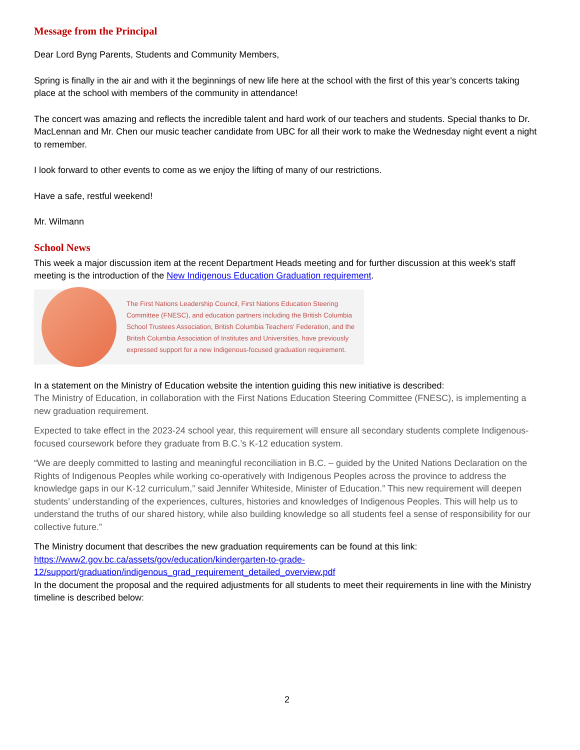Message from the Principal
Dear Lord Byng Parents, Students and Community Members,
Spring is finally in the air and with it the beginnings of new life here at the school with the first of this year’s concerts taking place at the school with members of the community in attendance!
The concert was amazing and reflects the incredible talent and hard work of our teachers and students. Special thanks to Dr. MacLennan and Mr. Chen our music teacher candidate from UBC for all their work to make the Wednesday night event a night to remember.
I look forward to other events to come as we enjoy the lifting of many of our restrictions.
Have a safe, restful weekend!
Mr. Wilmann
School News
This week a major discussion item at the recent Department Heads meeting and for further discussion at this week’s staff meeting is the introduction of the New Indigenous Education Graduation requirement.
The First Nations Leadership Council, First Nations Education Steering Committee (FNESC), and education partners including the British Columbia School Trustees Association, British Columbia Teachers' Federation, and the British Columbia Association of Institutes and Universities, have previously expressed support for a new Indigenous-focused graduation requirement.
In a statement on the Ministry of Education website the intention guiding this new initiative is described:
The Ministry of Education, in collaboration with the First Nations Education Steering Committee (FNESC), is implementing a new graduation requirement.
Expected to take effect in the 2023-24 school year, this requirement will ensure all secondary students complete Indigenous-focused coursework before they graduate from B.C.’s K-12 education system.
“We are deeply committed to lasting and meaningful reconciliation in B.C. – guided by the United Nations Declaration on the Rights of Indigenous Peoples while working co-operatively with Indigenous Peoples across the province to address the knowledge gaps in our K-12 curriculum,” said Jennifer Whiteside, Minister of Education.” This new requirement will deepen students’ understanding of the experiences, cultures, histories and knowledges of Indigenous Peoples. This will help us to understand the truths of our shared history, while also building knowledge so all students feel a sense of responsibility for our collective future.”
The Ministry document that describes the new graduation requirements can be found at this link:
https://www2.gov.bc.ca/assets/gov/education/kindergarten-to-grade-
12/support/graduation/indigenous_grad_requirement_detailed_overview.pdf
In the document the proposal and the required adjustments for all students to meet their requirements in line with the Ministry timeline is described below:
2